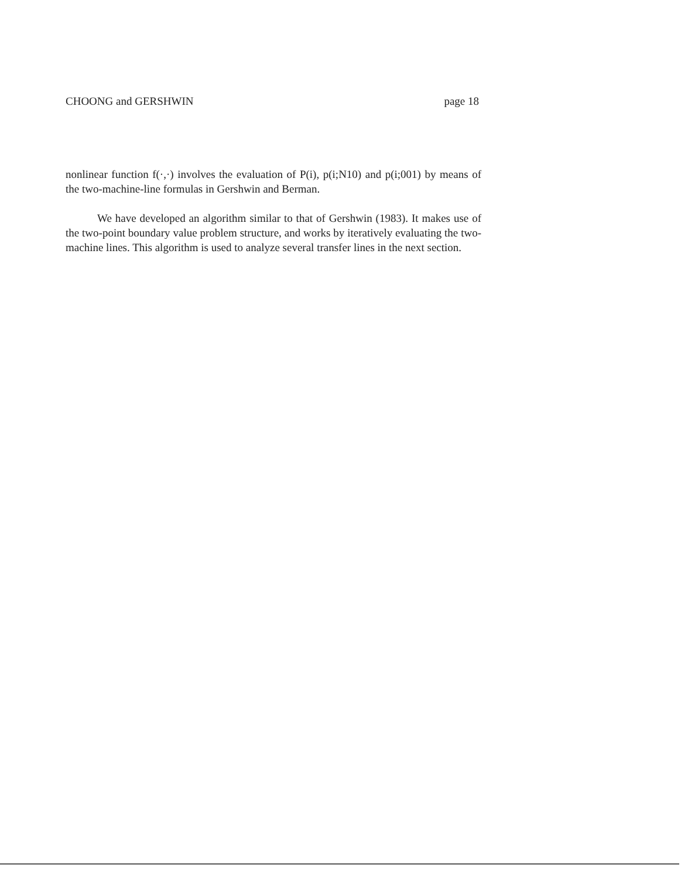CHOONG and GERSHWIN page 18
nonlinear function f(·,·) involves the evaluation of P(i), p(i;N10) and p(i;001) by means of the two-machine-line formulas in Gershwin and Berman.
We have developed an algorithm similar to that of Gershwin (1983). It makes use of the two-point boundary value problem structure, and works by iteratively evaluating the two-machine lines. This algorithm is used to analyze several transfer lines in the next section.